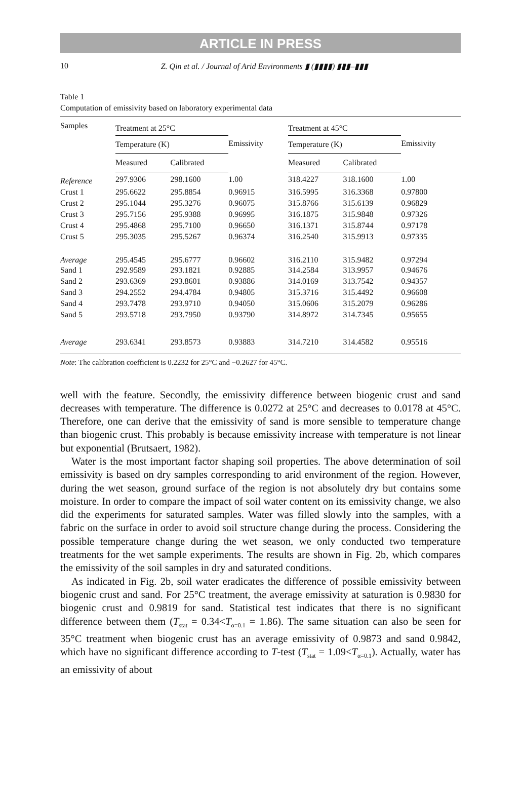ARTICLE IN PRESS
10 Z. Qin et al. / Journal of Arid Environments ▮ (▮▮▮▮) ▮▮▮–▮▮▮
Table 1
Computation of emissivity based on laboratory experimental data
| Samples | Treatment at 25°C | | | Treatment at 45°C | | |
| --- | --- | --- | --- | --- | --- | --- |
| | Temperature (K) | | Emissivity | Temperature (K) | | Emissivity |
| | Measured | Calibrated | | Measured | Calibrated | |
| Reference | 297.9306 | 298.1600 | 1.00 | 318.4227 | 318.1600 | 1.00 |
| Crust 1 | 295.6622 | 295.8854 | 0.96915 | 316.5995 | 316.3368 | 0.97800 |
| Crust 2 | 295.1044 | 295.3276 | 0.96075 | 315.8766 | 315.6139 | 0.96829 |
| Crust 3 | 295.7156 | 295.9388 | 0.96995 | 316.1875 | 315.9848 | 0.97326 |
| Crust 4 | 295.4868 | 295.7100 | 0.96650 | 316.1371 | 315.8744 | 0.97178 |
| Crust 5 | 295.3035 | 295.5267 | 0.96374 | 316.2540 | 315.9913 | 0.97335 |
| Average | 295.4545 | 295.6777 | 0.96602 | 316.2110 | 315.9482 | 0.97294 |
| Sand 1 | 292.9589 | 293.1821 | 0.92885 | 314.2584 | 313.9957 | 0.94676 |
| Sand 2 | 293.6369 | 293.8601 | 0.93886 | 314.0169 | 313.7542 | 0.94357 |
| Sand 3 | 294.2552 | 294.4784 | 0.94805 | 315.3716 | 315.4492 | 0.96608 |
| Sand 4 | 293.7478 | 293.9710 | 0.94050 | 315.0606 | 315.2079 | 0.96286 |
| Sand 5 | 293.5718 | 293.7950 | 0.93790 | 314.8972 | 314.7345 | 0.95655 |
| Average | 293.6341 | 293.8573 | 0.93883 | 314.7210 | 314.4582 | 0.95516 |
Note: The calibration coefficient is 0.2232 for 25°C and −0.2627 for 45°C.
well with the feature. Secondly, the emissivity difference between biogenic crust and sand decreases with temperature. The difference is 0.0272 at 25°C and decreases to 0.0178 at 45°C. Therefore, one can derive that the emissivity of sand is more sensible to temperature change than biogenic crust. This probably is because emissivity increase with temperature is not linear but exponential (Brutsaert, 1982).
Water is the most important factor shaping soil properties. The above determination of soil emissivity is based on dry samples corresponding to arid environment of the region. However, during the wet season, ground surface of the region is not absolutely dry but contains some moisture. In order to compare the impact of soil water content on its emissivity change, we also did the experiments for saturated samples. Water was filled slowly into the samples, with a fabric on the surface in order to avoid soil structure change during the process. Considering the possible temperature change during the wet season, we only conducted two temperature treatments for the wet sample experiments. The results are shown in Fig. 2b, which compares the emissivity of the soil samples in dry and saturated conditions.
As indicated in Fig. 2b, soil water eradicates the difference of possible emissivity between biogenic crust and sand. For 25°C treatment, the average emissivity at saturation is 0.9830 for biogenic crust and 0.9819 for sand. Statistical test indicates that there is no significant difference between them (T<sub>stat</sub> = 0.34<T<sub>α=0.1</sub> = 1.86). The same situation can also be seen for 35°C treatment when biogenic crust has an average emissivity of 0.9873 and sand 0.9842, which have no significant difference according to T-test (T<sub>stat</sub> = 1.09<T<sub>α=0.1</sub>). Actually, water has an emissivity of about